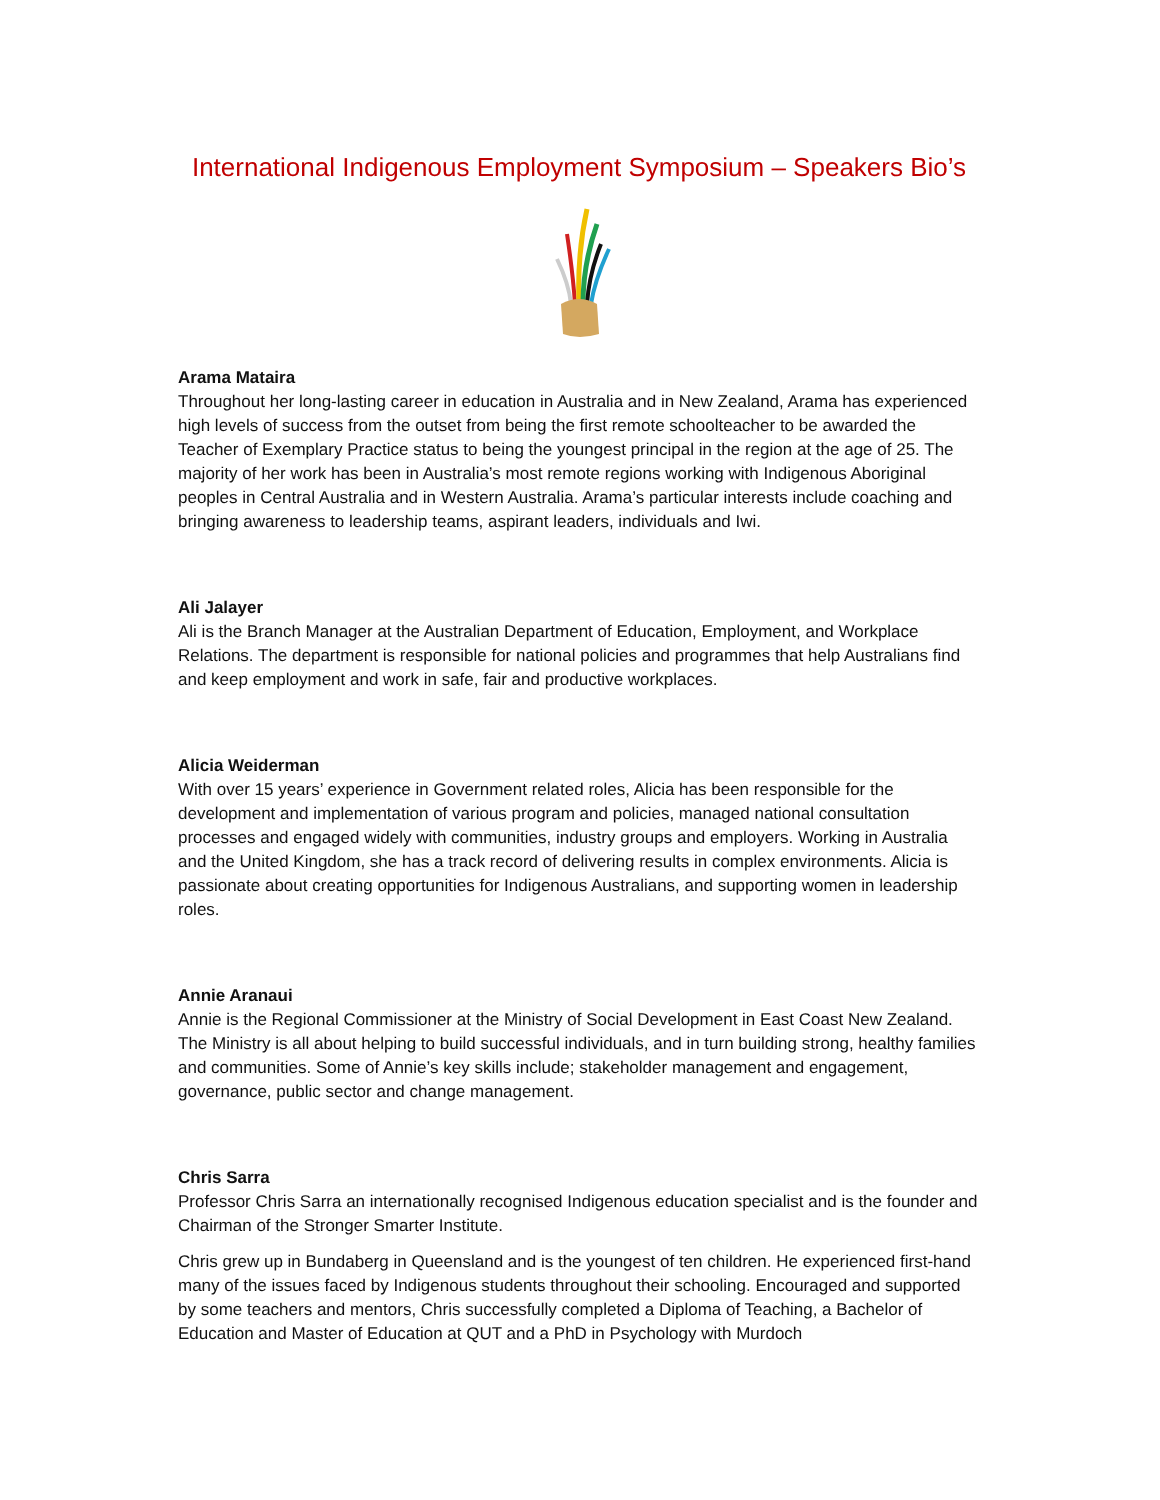International Indigenous Employment Symposium – Speakers Bio’s
Arama Mataira
Throughout her long-lasting career in education in Australia and in New Zealand, Arama has experienced high levels of success from the outset from being the first remote schoolteacher to be awarded the Teacher of Exemplary Practice status to being the youngest principal in the region at the age of 25. The majority of her work has been in Australia’s most remote regions working with Indigenous Aboriginal peoples in Central Australia and in Western Australia. Arama’s particular interests include coaching and bringing awareness to leadership teams, aspirant leaders, individuals and Iwi.
Ali Jalayer
Ali is the Branch Manager at the Australian Department of Education, Employment, and Workplace Relations. The department is responsible for national policies and programmes that help Australians find and keep employment and work in safe, fair and productive workplaces.
Alicia Weiderman
With over 15 years’ experience in Government related roles, Alicia has been responsible for the development and implementation of various program and policies, managed national consultation processes and engaged widely with communities, industry groups and employers. Working in Australia and the United Kingdom, she has a track record of delivering results in complex environments. Alicia is passionate about creating opportunities for Indigenous Australians, and supporting women in leadership roles.
Annie Aranaui
Annie is the Regional Commissioner at the Ministry of Social Development in East Coast New Zealand. The Ministry is all about helping to build successful individuals, and in turn building strong, healthy families and communities. Some of Annie’s key skills include; stakeholder management and engagement, governance, public sector and change management.
Chris Sarra
Professor Chris Sarra an internationally recognised Indigenous education specialist and is the founder and Chairman of the Stronger Smarter Institute.
Chris grew up in Bundaberg in Queensland and is the youngest of ten children. He experienced first-hand many of the issues faced by Indigenous students throughout their schooling. Encouraged and supported by some teachers and mentors, Chris successfully completed a Diploma of Teaching, a Bachelor of Education and Master of Education at QUT and a PhD in Psychology with Murdoch